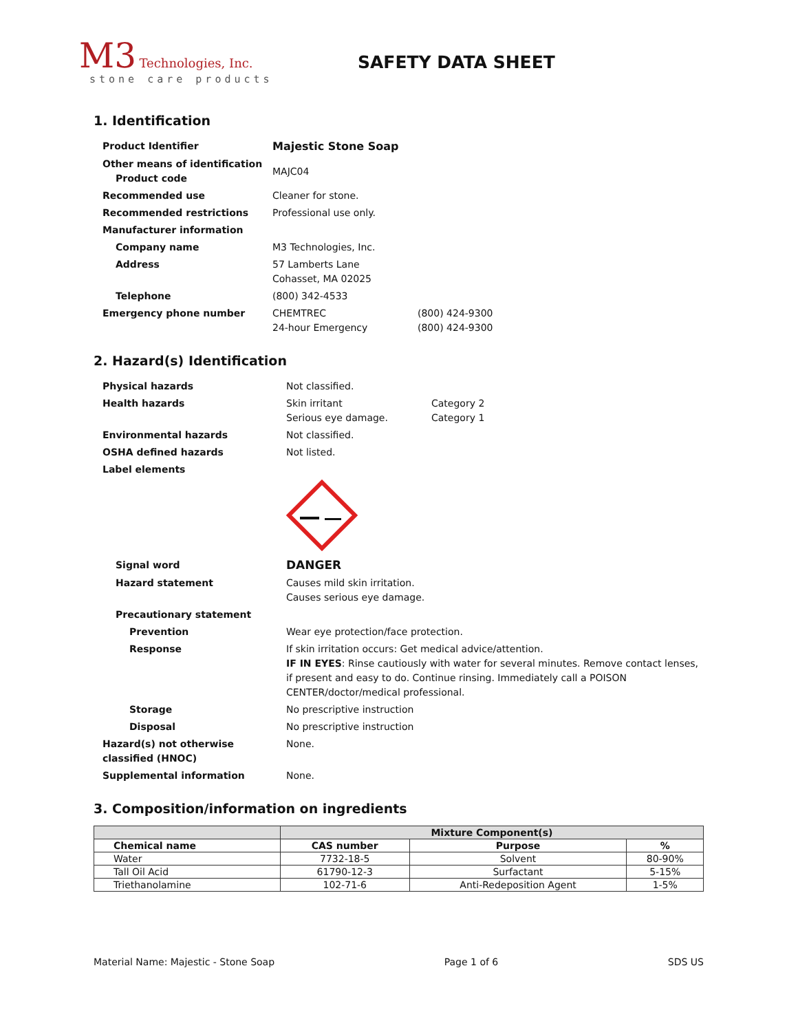M3 Technologies, Inc.
stone care products
SAFETY DATA SHEET
1. Identification
| Product Identifier | Majestic Stone Soap | |
| Other means of identification Product code | MAJC04 | |
| Recommended use | Cleaner for stone. | |
| Recommended restrictions | Professional use only. | |
| Manufacturer information | | |
| Company name | M3 Technologies, Inc. | |
| Address | 57 Lamberts Lane Cohasset, MA 02025 | |
| Telephone | (800) 342-4533 | |
| Emergency phone number | CHEMTREC 24-hour Emergency | (800) 424-9300 (800) 424-9300 |
2. Hazard(s) Identification
| Physical hazards | Not classified. | |
| Health hazards | Skin irritant Serious eye damage. | Category 2 Category 1 |
| Environmental hazards | Not classified. | |
| OSHA defined hazards | Not listed. | |
| Label elements | | |
| Signal word | DANGER | |
| Hazard statement | Causes mild skin irritation. Causes serious eye damage. | |
| Precautionary statement | | |
| Prevention | Wear eye protection/face protection. | |
| Response | If skin irritation occurs: Get medical advice/attention. IF IN EYES : Rinse cautiously with water for several minutes. Remove contact lenses, if present and easy to do. Continue rinsing. Immediately call a POISON CENTER/doctor/medical professional. | |
| Storage | No prescriptive instruction | |
| Disposal | No prescriptive instruction | |
| Hazard(s) not otherwise classified (HNOC) | None. | |
| Supplemental information | None. | |
3. Composition/information on ingredients
| | Mixture Component(s) | | |
| --- | --- | --- | --- |
| Chemical name | CAS number | Purpose | % |
| Water | 7732-18-5 | Solvent | 80-90% |
| Tall Oil Acid | 61790-12-3 | Surfactant | 5-15% |
| Triethanolamine | 102-71-6 | Anti-Redeposition Agent | 1-5% |
Material Name: Majestic - Stone Soap Page 1 of 6 SDS US